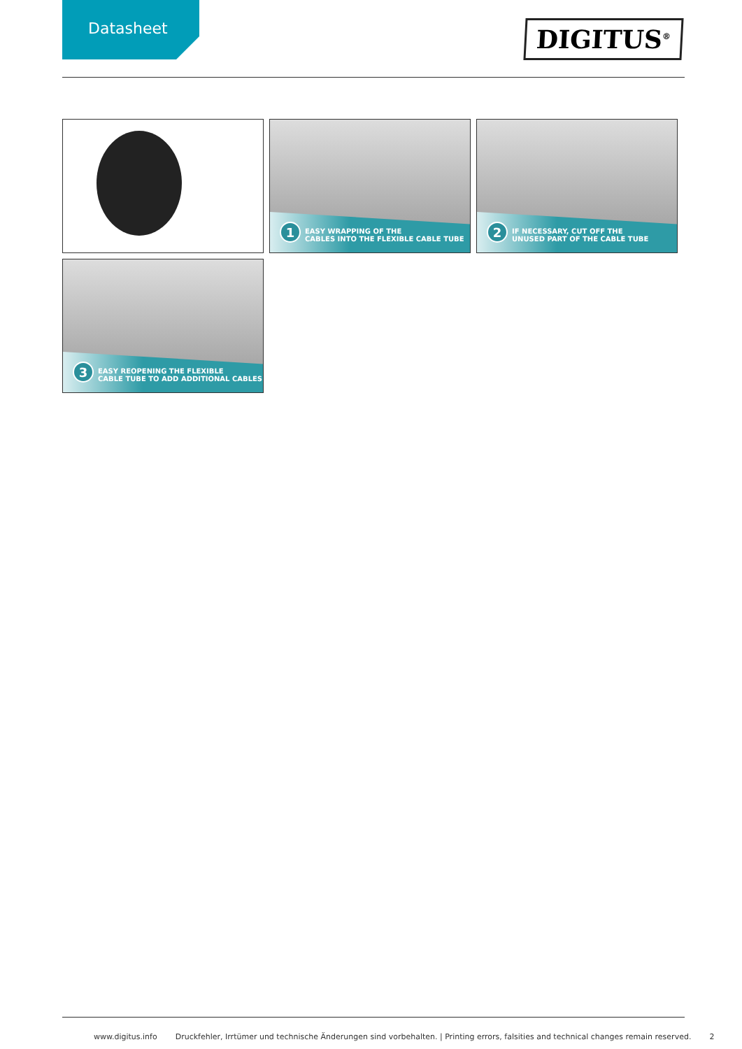Datasheet
DIGITUS<sup>®</sup>
1
EASY WRAPPING OF THE
CABLES INTO THE FLEXIBLE CABLE TUBE
2
IF NECESSARY, CUT OFF THE
UNUSED PART OF THE CABLE TUBE
3
EASY REOPENING THE FLEXIBLE
CABLE TUBE TO ADD ADDITIONAL CABLES
www.digitus.info Druckfehler, Irrtümer und technische Änderungen sind vorbehalten. | Printing errors, falsities and technical changes remain reserved. 2